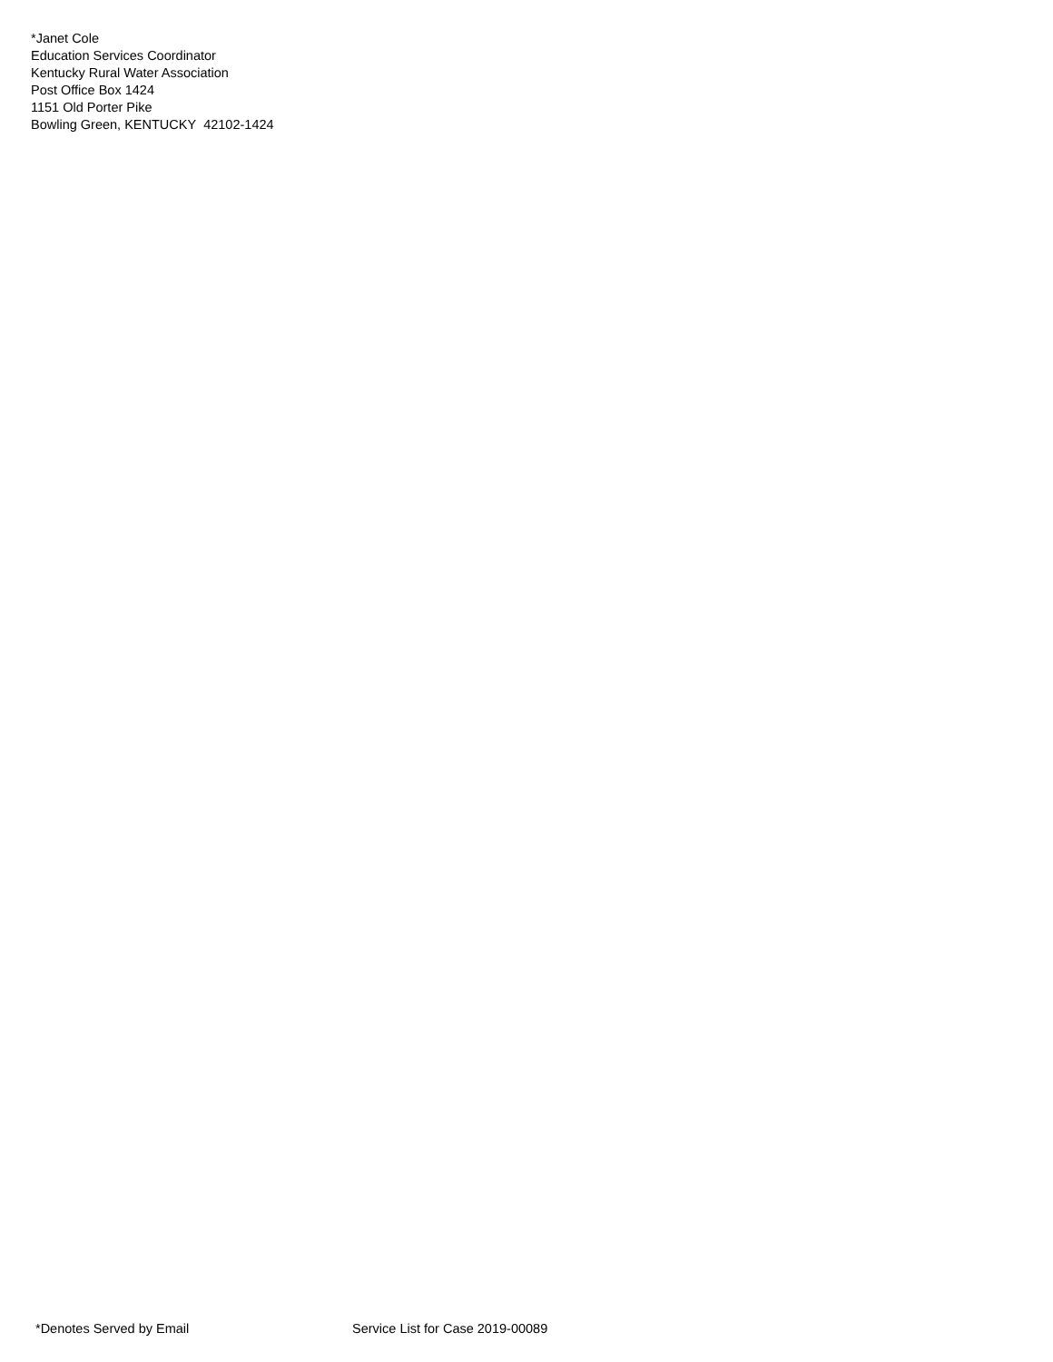*Janet Cole
Education Services Coordinator
Kentucky Rural Water Association
Post Office Box 1424
1151 Old Porter Pike
Bowling Green, KENTUCKY 42102-1424
*Denotes Served by Email Service List for Case 2019-00089